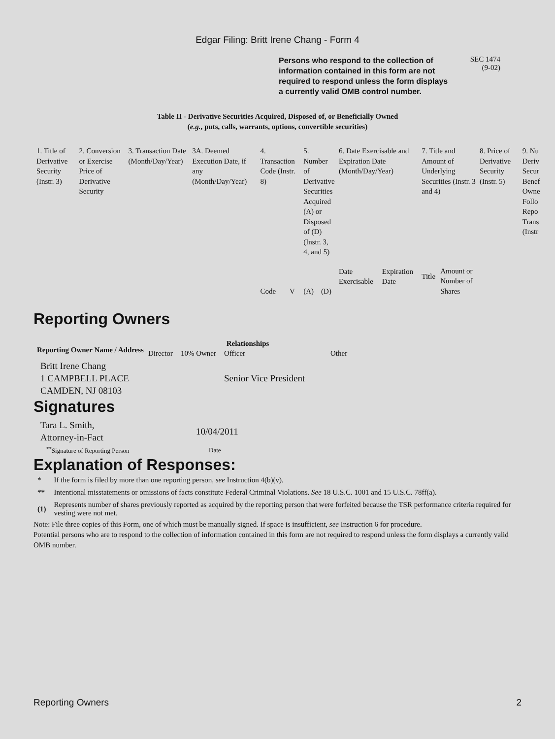Edgar Filing: Britt Irene Chang - Form 4
Persons who respond to the collection of information contained in this form are not required to respond unless the form displays a currently valid OMB control number.
SEC 1474
(9-02)
Table II - Derivative Securities Acquired, Disposed of, or Beneficially Owned
(e.g., puts, calls, warrants, options, convertible securities)
| 1. Title of Derivative Security (Instr. 3) | 2. Conversion or Exercise Price of Derivative Security | 3. Transaction Date (Month/Day/Year) | 3A. Deemed Execution Date, if any (Month/Day/Year) | 4. Transaction Code (Instr. 8) | | 5. Number of Derivative Securities Acquired (A) or Disposed of (D) (Instr. 3, 4, and 5) | | 6. Date Exercisable and Expiration Date (Month/Day/Year) | | 7. Title and Amount of Underlying Securities (Instr. 3 and 4) | | 8. Price of Derivative Security (Instr. 5) | 9. Nu Deriv Secur Benef Owne Follo Repo Trans (Instr |
| | | | | Code | V | (A) | (D) | Date Exercisable | Expiration Date | Title | Amount or Number of Shares | | |
Reporting Owners
| Reporting Owner Name / Address | Relationships | | | |
| --- | --- | --- | --- | --- |
| | Director | 10% Owner | Officer | Other |
| Britt Irene Chang 1 CAMPBELL PLACE CAMDEN, NJ 08103 | | | Senior Vice President | |
Signatures
| Tara L. Smith, Attorney-in-Fact | 10/04/2011 |
| <sup>**</sup> Signature of Reporting Person | Date |
Explanation of Responses:
| * | If the form is filed by more than one reporting person, see Instruction 4(b)(v). |
| ** | Intentional misstatements or omissions of facts constitute Federal Criminal Violations. See 18 U.S.C. 1001 and 15 U.S.C. 78ff(a). |
| (1) | Represents number of shares previously reported as acquired by the reporting person that were forfeited because the TSR performance criteria required for vesting were not met. |
Note: File three copies of this Form, one of which must be manually signed. If space is insufficient, see Instruction 6 for procedure.
Potential persons who are to respond to the collection of information contained in this form are not required to respond unless the form displays a currently valid OMB number.
Reporting Owners 2